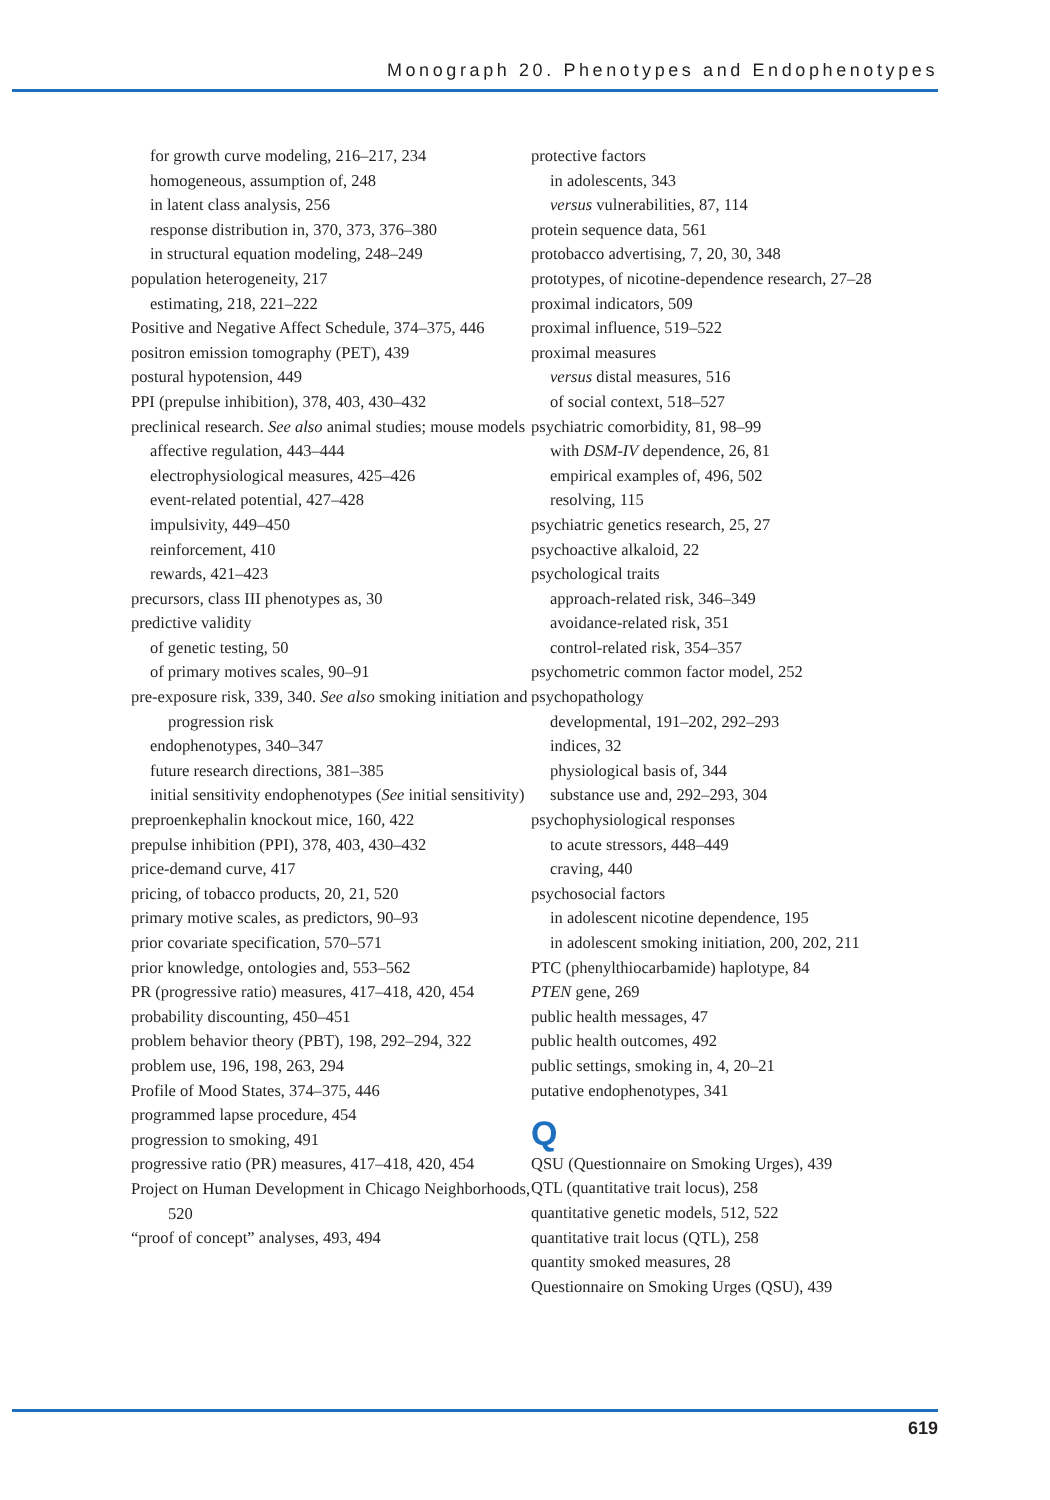Monograph 20. Phenotypes and Endophenotypes
for growth curve modeling, 216–217, 234
homogeneous, assumption of, 248
in latent class analysis, 256
response distribution in, 370, 373, 376–380
in structural equation modeling, 248–249
population heterogeneity, 217
estimating, 218, 221–222
Positive and Negative Affect Schedule, 374–375, 446
positron emission tomography (PET), 439
postural hypotension, 449
PPI (prepulse inhibition), 378, 403, 430–432
preclinical research. See also animal studies; mouse models
affective regulation, 443–444
electrophysiological measures, 425–426
event-related potential, 427–428
impulsivity, 449–450
reinforcement, 410
rewards, 421–423
precursors, class III phenotypes as, 30
predictive validity
of genetic testing, 50
of primary motives scales, 90–91
pre-exposure risk, 339, 340. See also smoking initiation and progression risk
endophenotypes, 340–347
future research directions, 381–385
initial sensitivity endophenotypes (See initial sensitivity)
preproenkephalin knockout mice, 160, 422
prepulse inhibition (PPI), 378, 403, 430–432
price-demand curve, 417
pricing, of tobacco products, 20, 21, 520
primary motive scales, as predictors, 90–93
prior covariate specification, 570–571
prior knowledge, ontologies and, 553–562
PR (progressive ratio) measures, 417–418, 420, 454
probability discounting, 450–451
problem behavior theory (PBT), 198, 292–294, 322
problem use, 196, 198, 263, 294
Profile of Mood States, 374–375, 446
programmed lapse procedure, 454
progression to smoking, 491
progressive ratio (PR) measures, 417–418, 420, 454
Project on Human Development in Chicago Neighborhoods, 520
“proof of concept” analyses, 493, 494
protective factors
in adolescents, 343
versus vulnerabilities, 87, 114
protein sequence data, 561
protobacco advertising, 7, 20, 30, 348
prototypes, of nicotine-dependence research, 27–28
proximal indicators, 509
proximal influence, 519–522
proximal measures
versus distal measures, 516
of social context, 518–527
psychiatric comorbidity, 81, 98–99
with DSM-IV dependence, 26, 81
empirical examples of, 496, 502
resolving, 115
psychiatric genetics research, 25, 27
psychoactive alkaloid, 22
psychological traits
approach-related risk, 346–349
avoidance-related risk, 351
control-related risk, 354–357
psychometric common factor model, 252
psychopathology
developmental, 191–202, 292–293
indices, 32
physiological basis of, 344
substance use and, 292–293, 304
psychophysiological responses
to acute stressors, 448–449
craving, 440
psychosocial factors
in adolescent nicotine dependence, 195
in adolescent smoking initiation, 200, 202, 211
PTC (phenylthiocarbamide) haplotype, 84
PTEN gene, 269
public health messages, 47
public health outcomes, 492
public settings, smoking in, 4, 20–21
putative endophenotypes, 341
Q
QSU (Questionnaire on Smoking Urges), 439
QTL (quantitative trait locus), 258
quantitative genetic models, 512, 522
quantitative trait locus (QTL), 258
quantity smoked measures, 28
Questionnaire on Smoking Urges (QSU), 439
619